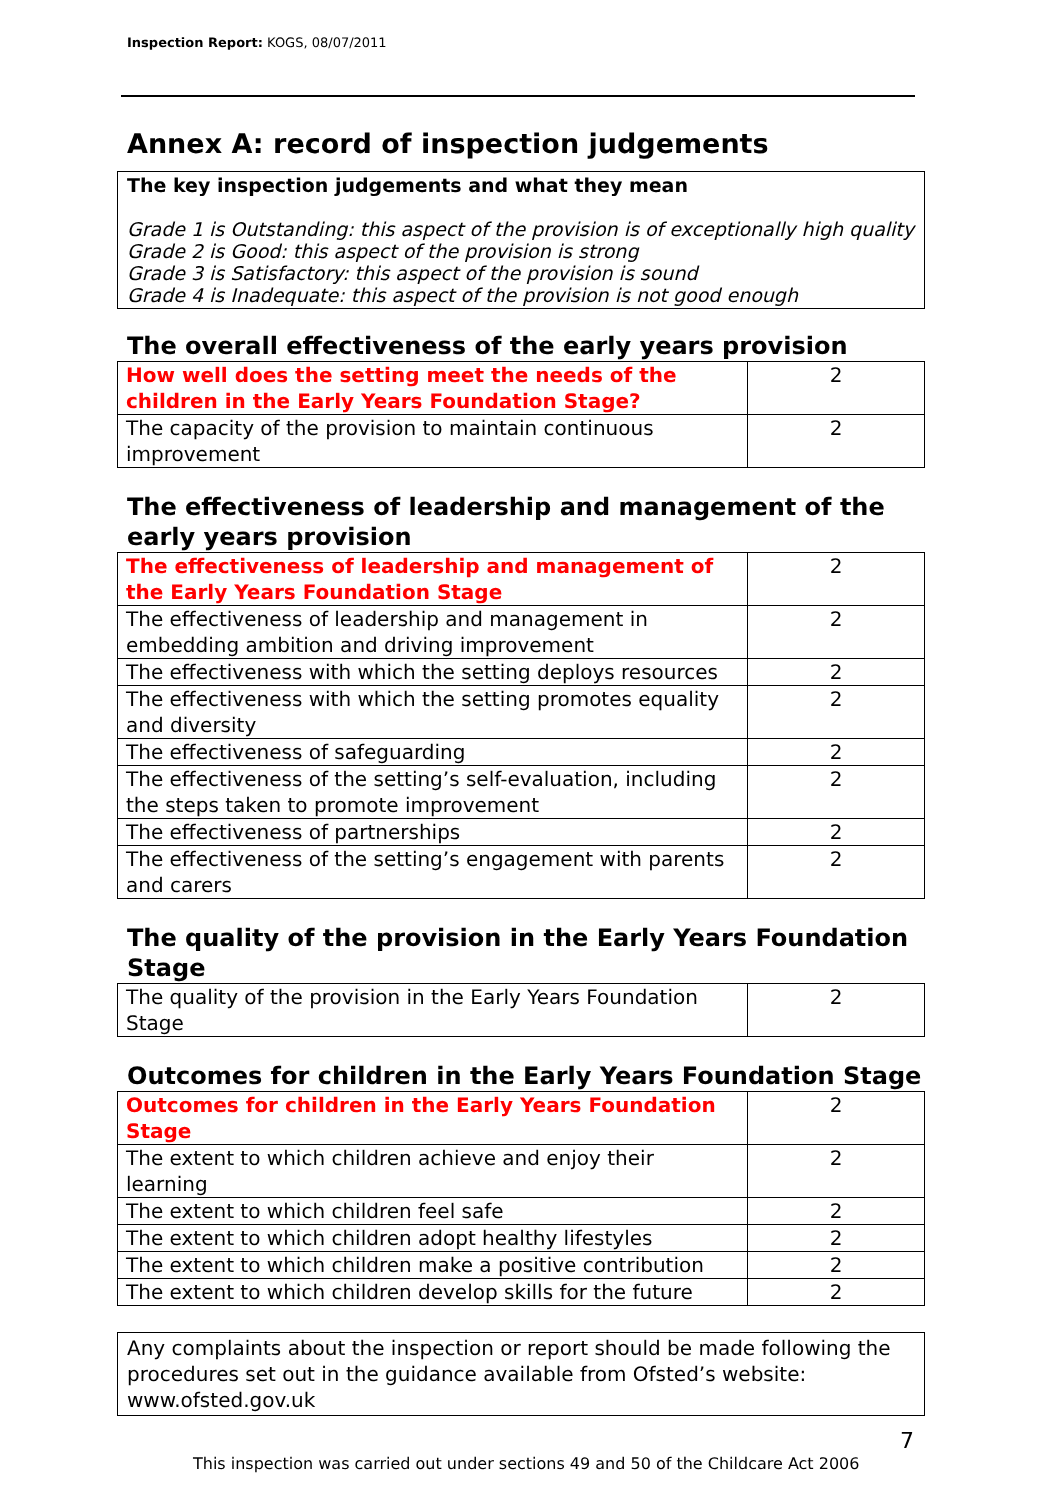Inspection Report: KOGS, 08/07/2011
Annex A: record of inspection judgements
The key inspection judgements and what they mean
Grade 1 is Outstanding: this aspect of the provision is of exceptionally high quality
Grade 2 is Good: this aspect of the provision is strong
Grade 3 is Satisfactory: this aspect of the provision is sound
Grade 4 is Inadequate: this aspect of the provision is not good enough
The overall effectiveness of the early years provision
| How well does the setting meet the needs of the children in the Early Years Foundation Stage? | 2 |
| The capacity of the provision to maintain continuous improvement | 2 |
The effectiveness of leadership and management of the early years provision
| The effectiveness of leadership and management of the Early Years Foundation Stage | 2 |
| The effectiveness of leadership and management in embedding ambition and driving improvement | 2 |
| The effectiveness with which the setting deploys resources | 2 |
| The effectiveness with which the setting promotes equality and diversity | 2 |
| The effectiveness of safeguarding | 2 |
| The effectiveness of the setting’s self-evaluation, including the steps taken to promote improvement | 2 |
| The effectiveness of partnerships | 2 |
| The effectiveness of the setting’s engagement with parents and carers | 2 |
The quality of the provision in the Early Years Foundation Stage
| The quality of the provision in the Early Years Foundation Stage | 2 |
Outcomes for children in the Early Years Foundation Stage
| Outcomes for children in the Early Years Foundation Stage | 2 |
| The extent to which children achieve and enjoy their learning | 2 |
| The extent to which children feel safe | 2 |
| The extent to which children adopt healthy lifestyles | 2 |
| The extent to which children make a positive contribution | 2 |
| The extent to which children develop skills for the future | 2 |
Any complaints about the inspection or report should be made following the procedures set out in the guidance available from Ofsted’s website: www.ofsted.gov.uk
7
This inspection was carried out under sections 49 and 50 of the Childcare Act 2006